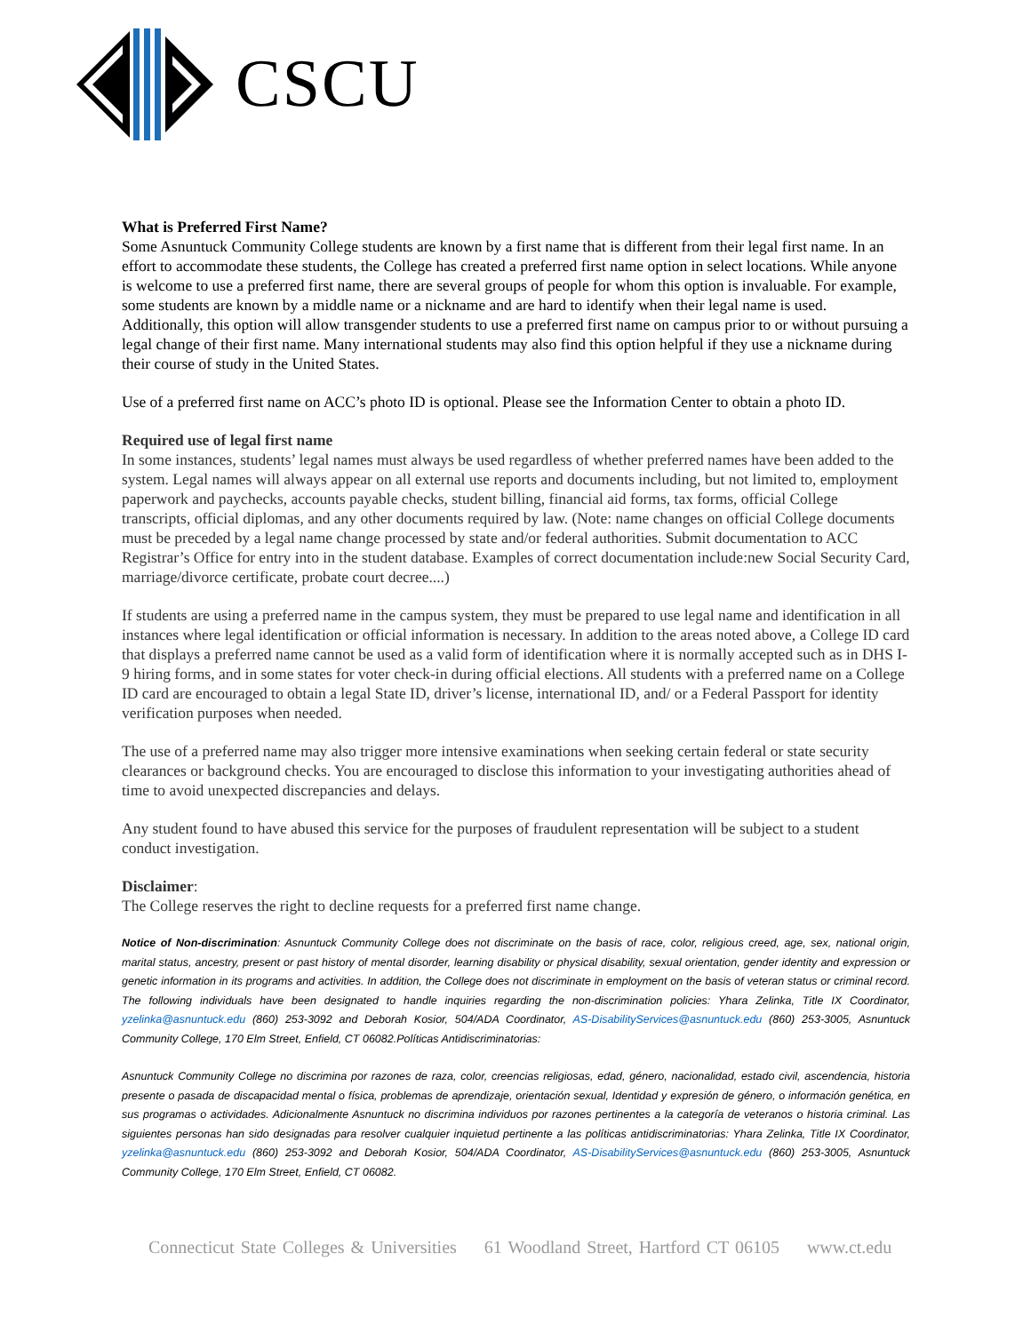CSCU
What is Preferred First Name?
Some Asnuntuck Community College students are known by a first name that is different from their legal first name. In an effort to accommodate these students, the College has created a preferred first name option in select locations. While anyone is welcome to use a preferred first name, there are several groups of people for whom this option is invaluable. For example, some students are known by a middle name or a nickname and are hard to identify when their legal name is used. Additionally, this option will allow transgender students to use a preferred first name on campus prior to or without pursuing a legal change of their first name. Many international students may also find this option helpful if they use a nickname during their course of study in the United States.
Use of a preferred first name on ACC’s photo ID is optional. Please see the Information Center to obtain a photo ID.
Required use of legal first name
In some instances, students’ legal names must always be used regardless of whether preferred names have been added to the system. Legal names will always appear on all external use reports and documents including, but not limited to, employment paperwork and paychecks, accounts payable checks, student billing, financial aid forms, tax forms, official College transcripts, official diplomas, and any other documents required by law. (Note: name changes on official College documents must be preceded by a legal name change processed by state and/or federal authorities. Submit documentation to ACC Registrar’s Office for entry into in the student database. Examples of correct documentation include:new Social Security Card, marriage/divorce certificate, probate court decree....)
If students are using a preferred name in the campus system, they must be prepared to use legal name and identification in all instances where legal identification or official information is necessary. In addition to the areas noted above, a College ID card that displays a preferred name cannot be used as a valid form of identification where it is normally accepted such as in DHS I-9 hiring forms, and in some states for voter check-in during official elections. All students with a preferred name on a College ID card are encouraged to obtain a legal State ID, driver’s license, international ID, and/ or a Federal Passport for identity verification purposes when needed.
The use of a preferred name may also trigger more intensive examinations when seeking certain federal or state security clearances or background checks. You are encouraged to disclose this information to your investigating authorities ahead of time to avoid unexpected discrepancies and delays.
Any student found to have abused this service for the purposes of fraudulent representation will be subject to a student conduct investigation.
Disclaimer:
The College reserves the right to decline requests for a preferred first name change.
Notice of Non-discrimination: Asnuntuck Community College does not discriminate on the basis of race, color, religious creed, age, sex, national origin, marital status, ancestry, present or past history of mental disorder, learning disability or physical disability, sexual orientation, gender identity and expression or genetic information in its programs and activities. In addition, the College does not discriminate in employment on the basis of veteran status or criminal record. The following individuals have been designated to handle inquiries regarding the non-discrimination policies: Yhara Zelinka, Title IX Coordinator, yzelinka@asnuntuck.edu (860) 253-3092 and Deborah Kosior, 504/ADA Coordinator, AS-DisabilityServices@asnuntuck.edu (860) 253-3005, Asnuntuck Community College, 170 Elm Street, Enfield, CT 06082.Políticas Antidiscriminatorias:
Asnuntuck Community College no discrimina por razones de raza, color, creencias religiosas, edad, género, nacionalidad, estado civil, ascendencia, historia presente o pasada de discapacidad mental o física, problemas de aprendizaje, orientación sexual, Identidad y expresión de género, o información genética, en sus programas o actividades. Adicionalmente Asnuntuck no discrimina individuos por razones pertinentes a la categoría de veteranos o historia criminal. Las siguientes personas han sido designadas para resolver cualquier inquietud pertinente a las políticas antidiscriminatorias: Yhara Zelinka, Title IX Coordinator, yzelinka@asnuntuck.edu (860) 253-3092 and Deborah Kosior, 504/ADA Coordinator, AS-DisabilityServices@asnuntuck.edu (860) 253-3005, Asnuntuck Community College, 170 Elm Street, Enfield, CT 06082.
Connecticut State Colleges & Universities 61 Woodland Street, Hartford CT 06105 www.ct.edu